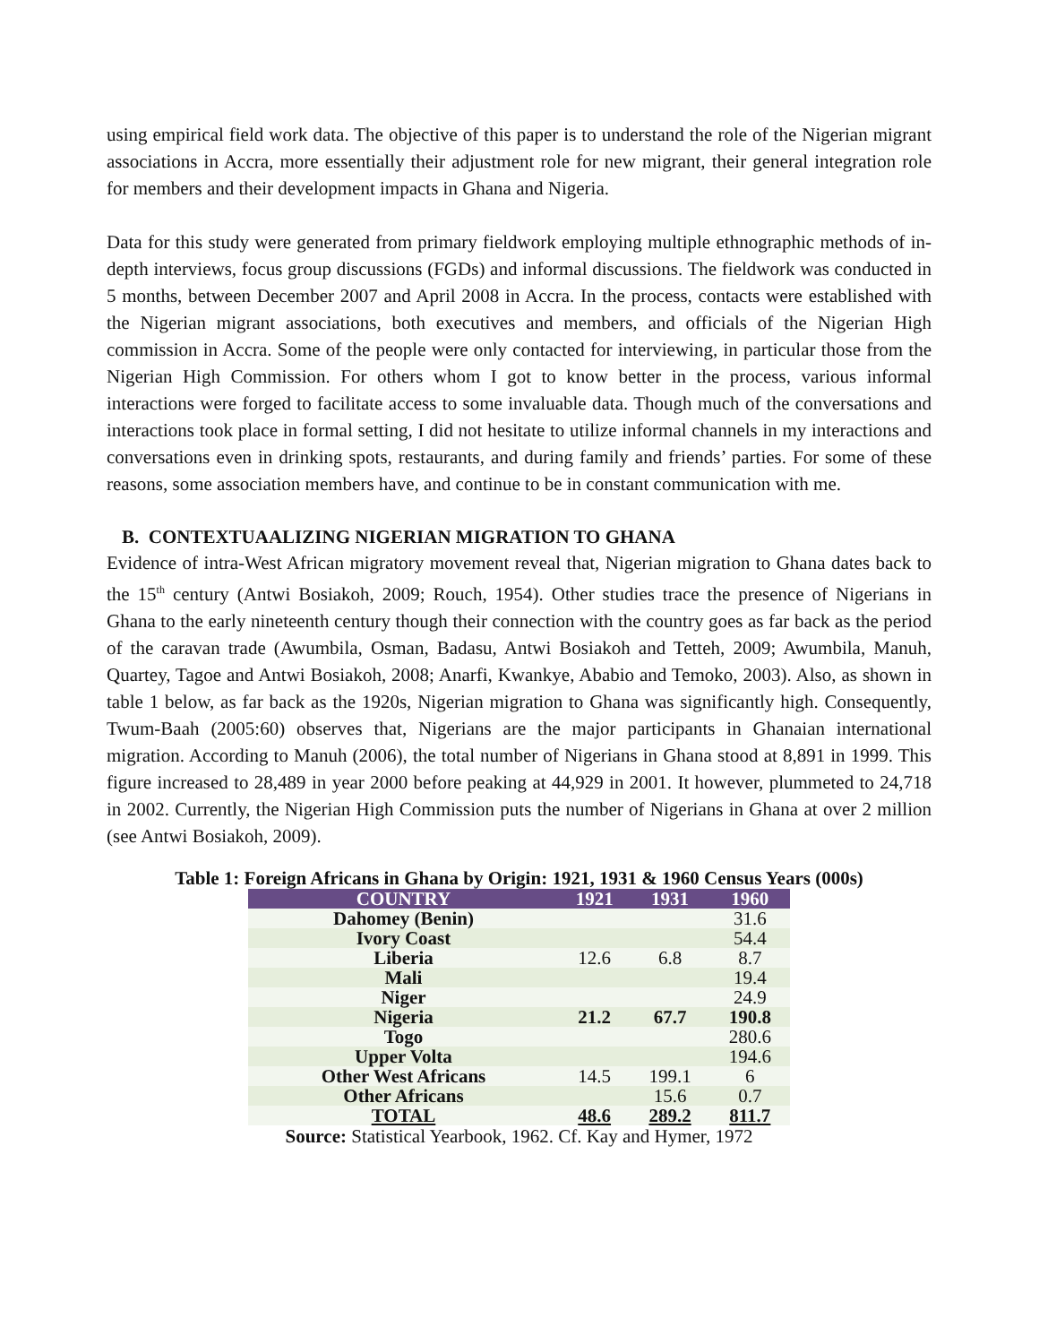using empirical field work data. The objective of this paper is to understand the role of the Nigerian migrant associations in Accra, more essentially their adjustment role for new migrant, their general integration role for members and their development impacts in Ghana and Nigeria.
Data for this study were generated from primary fieldwork employing multiple ethnographic methods of in-depth interviews, focus group discussions (FGDs) and informal discussions. The fieldwork was conducted in 5 months, between December 2007 and April 2008 in Accra. In the process, contacts were established with the Nigerian migrant associations, both executives and members, and officials of the Nigerian High commission in Accra. Some of the people were only contacted for interviewing, in particular those from the Nigerian High Commission. For others whom I got to know better in the process, various informal interactions were forged to facilitate access to some invaluable data. Though much of the conversations and interactions took place in formal setting, I did not hesitate to utilize informal channels in my interactions and conversations even in drinking spots, restaurants, and during family and friends’ parties. For some of these reasons, some association members have, and continue to be in constant communication with me.
B. CONTEXTUAALIZING NIGERIAN MIGRATION TO GHANA
Evidence of intra-West African migratory movement reveal that, Nigerian migration to Ghana dates back to the 15<sup>th</sup> century (Antwi Bosiakoh, 2009; Rouch, 1954). Other studies trace the presence of Nigerians in Ghana to the early nineteenth century though their connection with the country goes as far back as the period of the caravan trade (Awumbila, Osman, Badasu, Antwi Bosiakoh and Tetteh, 2009; Awumbila, Manuh, Quartey, Tagoe and Antwi Bosiakoh, 2008; Anarfi, Kwankye, Ababio and Temoko, 2003). Also, as shown in table 1 below, as far back as the 1920s, Nigerian migration to Ghana was significantly high. Consequently, Twum-Baah (2005:60) observes that, Nigerians are the major participants in Ghanaian international migration. According to Manuh (2006), the total number of Nigerians in Ghana stood at 8,891 in 1999. This figure increased to 28,489 in year 2000 before peaking at 44,929 in 2001. It however, plummeted to 24,718 in 2002. Currently, the Nigerian High Commission puts the number of Nigerians in Ghana at over 2 million (see Antwi Bosiakoh, 2009).
Table 1: Foreign Africans in Ghana by Origin: 1921, 1931 & 1960 Census Years (000s)
| COUNTRY | 1921 | 1931 | 1960 |
| --- | --- | --- | --- |
| Dahomey (Benin) | | | 31.6 |
| Ivory Coast | | | 54.4 |
| Liberia | 12.6 | 6.8 | 8.7 |
| Mali | | | 19.4 |
| Niger | | | 24.9 |
| Nigeria | 21.2 | 67.7 | 190.8 |
| Togo | | | 280.6 |
| Upper Volta | | | 194.6 |
| Other West Africans | 14.5 | 199.1 | 6 |
| Other Africans | | 15.6 | 0.7 |
| TOTAL | 48.6 | 289.2 | 811.7 |
Source: Statistical Yearbook, 1962. Cf. Kay and Hymer, 1972